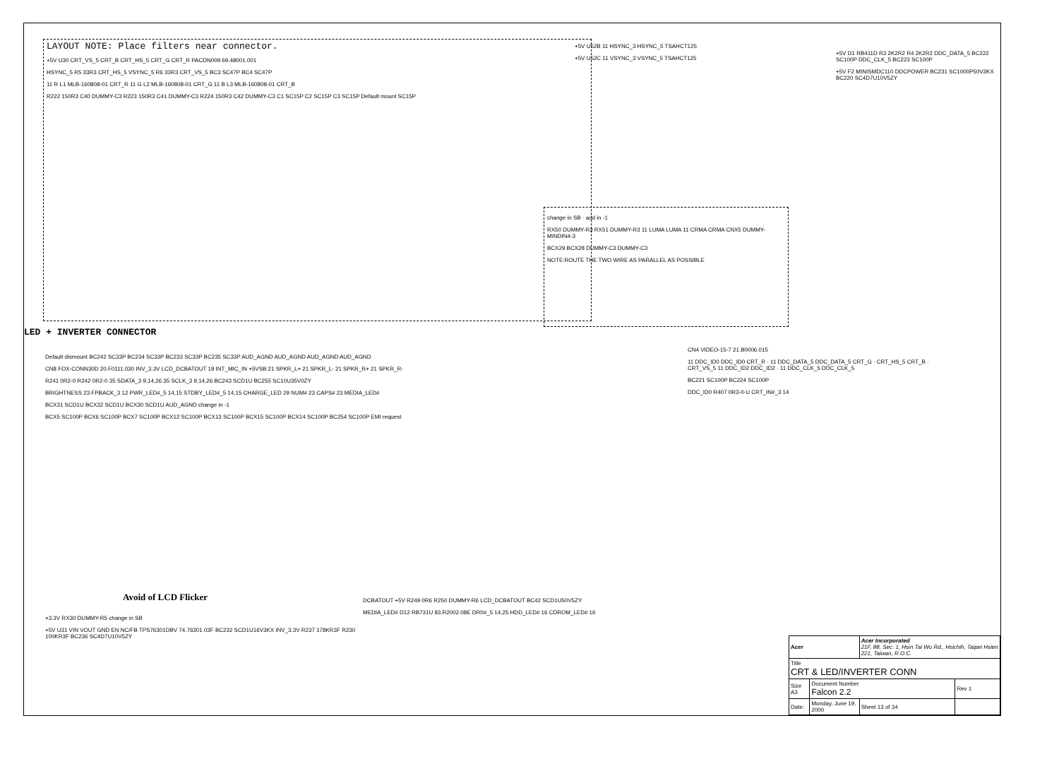LAYOUT NOTE: Place filters near connector.
+5V U30 CRT_VS_5 CRT_B CRT_HS_5 CRT_G CRT_R PACDN009 69.48001.001
HSYNC_5 R5 33R3 CRT_HS_5 VSYNC_5 R6 33R3 CRT_VS_5 BC3 SC47P BC4 SC47P
11 R L1 MLB-160808-01 CRT_R 11 G L2 MLB-160808-01 CRT_G 11 B L3 MLB-160808-01 CRT_B
R222 150R3 C40 DUMMY-C3 R223 150R3 C41 DUMMY-C3 R224 150R3 C42 DUMMY-C3 C1 SC15P C2 SC15P C3 SC15P Default mount SC15P
+5V U52B 11 HSYNC_3 HSYNC_5 TSAHCT125
+5V U52C 11 VSYNC_3 VSYNC_5 TSAHCT125
change in SB · add in -1
RX50 DUMMY-R3 RX51 DUMMY-R3 11 LUMA LUMA 11 CRMA CRMA CNX5 DUMMY-MINDIN4-3
BCX29 BCX28 DUMMY-C3 DUMMY-C3
NOTE:ROUTE THE TWO WIRE AS PARALLEL AS POSSIBLE
+5V D1 RB411D R3 2K2R2 R4 2K2R2 DDC_DATA_5 BC222 SC100P DDC_CLK_5 BC223 SC100P
+5V F2 MINISMDC110 DDCPOWER BC231 SC1000P50V3KX BC220 SC4D7U10V5ZY
LED + INVERTER CONNECTOR
Default dismount BC242 SC33P BC234 SC33P BC233 SC33P BC235 SC33P AUD_AGND AUD_AGND AUD_AGND AUD_AGND
CN8 FOX-CONN30D 20.F0111.030 INV_3.3V LCD_DCBATOUT 19 INT_MIC_IN +5VSB 21 SPKR_L+ 21 SPKR_L- 21 SPKR_R+ 21 SPKR_R-
R241 0R2-0 R242 0R2-0 35 SDATA_3 9,14,26 35 SCLK_3 9,14,26 BC243 SCD1U BC255 SC10U35V0ZY
BRIGHTNESS 23 FPBACK_3 12 PWR_LED#_5 14,15 STDBY_LED#_5 14,15 CHARGE_LED 29 NUM# 23 CAPS# 23 MEDIA_LED#
BCX31 SCD1U BCX32 SCD1U BCX30 SCD1U AUD_AGND change in -1
BCX5 SC100P BCX6 SC100P BCX7 SC100P BCX12 SC100P BCX13 SC100P BCX15 SC100P BCX14 SC100P BC254 SC100P EMI request
CN4 VIDEO-15-7 21.B0006.015
11 DDC_ID0 DDC_ID0 CRT_R · 11 DDC_DATA_5 DDC_DATA_5 CRT_G · CRT_HS_5 CRT_B · CRT_VS_5 11 DDC_ID2 DDC_ID2 · 11 DDC_CLK_5 DDC_CLK_5
BC221 SC100P BC224 SC100P
DDC_ID0 R407 0R3-0-U CRT_IN#_3 14
Avoid of LCD Flicker
+3.3V RX30 DUMMY-R5 change in SB
+5V U31 VIN VOUT GND EN NC/FB TPS76301DBV 74.76301.03F BC232 SCD1U16V3KX INV_3.3V R237 178KR3F R230 100KR3F BC236 SC4D7U10V5ZY
DCBATOUT +5V R249 0R6 R250 DUMMY-R6 LCD_DCBATOUT BC42 SCD1U50V5ZY
MEDIA_LED# D12 RB731U 83.R2002.08E DR0#_5 14,25 HDD_LED# 16 CDROM_LED# 16
| Acer | | Acer Incorporated 21F, 88, Sec. 1, Hsin Tai Wu Rd., Hsichih, Taipei Hsien 221, Taiwan, R.O.C. | |
| Title CRT & LED/INVERTER CONN | | | |
| Size A3 | Document Number Falcon 2.2 | | Rev 1 |
| Date: | Monday, June 19, 2000 | Sheet 13 of 34 | |